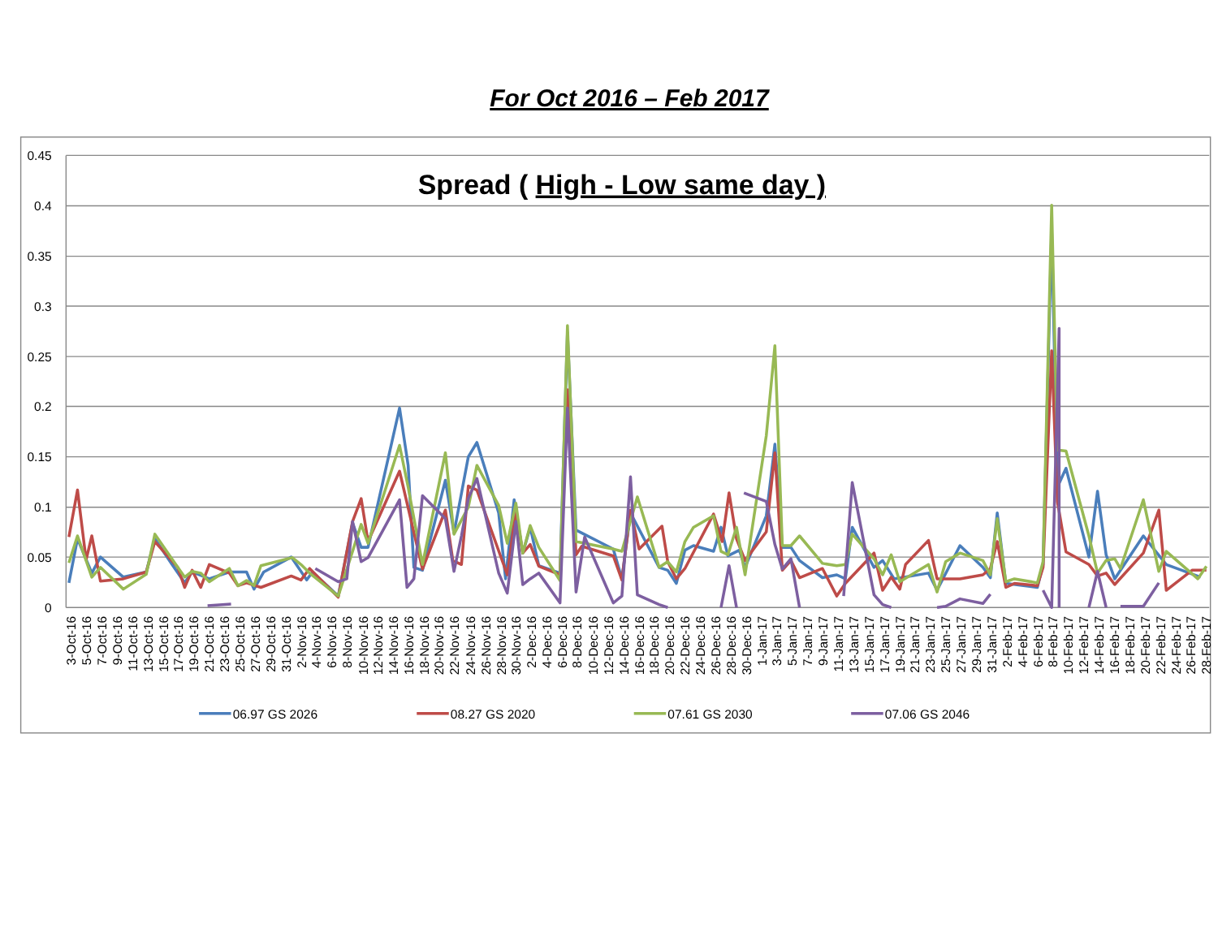For Oct 2016 – Feb 2017
0.45
0.4
0.35
0.3
0.25
0.2
0.15
0.1
0.05
0
Spread ( High - Low same day )
3-Oct-16
5-Oct-16
7-Oct-16
9-Oct-16
11-Oct-16
13-Oct-16
15-Oct-16
17-Oct-16
19-Oct-16
21-Oct-16
23-Oct-16
25-Oct-16
27-Oct-16
29-Oct-16
31-Oct-16
2-Nov-16
4-Nov-16
6-Nov-16
8-Nov-16
10-Nov-16
12-Nov-16
14-Nov-16
16-Nov-16
18-Nov-16
20-Nov-16
22-Nov-16
24-Nov-16
26-Nov-16
28-Nov-16
30-Nov-16
2-Dec-16
4-Dec-16
6-Dec-16
8-Dec-16
10-Dec-16
12-Dec-16
14-Dec-16
16-Dec-16
18-Dec-16
20-Dec-16
22-Dec-16
24-Dec-16
26-Dec-16
28-Dec-16
30-Dec-16
1-Jan-17
3-Jan-17
5-Jan-17
7-Jan-17
9-Jan-17
11-Jan-17
13-Jan-17
15-Jan-17
17-Jan-17
19-Jan-17
21-Jan-17
23-Jan-17
25-Jan-17
27-Jan-17
29-Jan-17
31-Jan-17
2-Feb-17
4-Feb-17
6-Feb-17
8-Feb-17
10-Feb-17
12-Feb-17
14-Feb-17
16-Feb-17
18-Feb-17
20-Feb-17
22-Feb-17
24-Feb-17
26-Feb-17
28-Feb-17
06.97 GS 2026
08.27 GS 2020
07.61 GS 2030
07.06 GS 2046